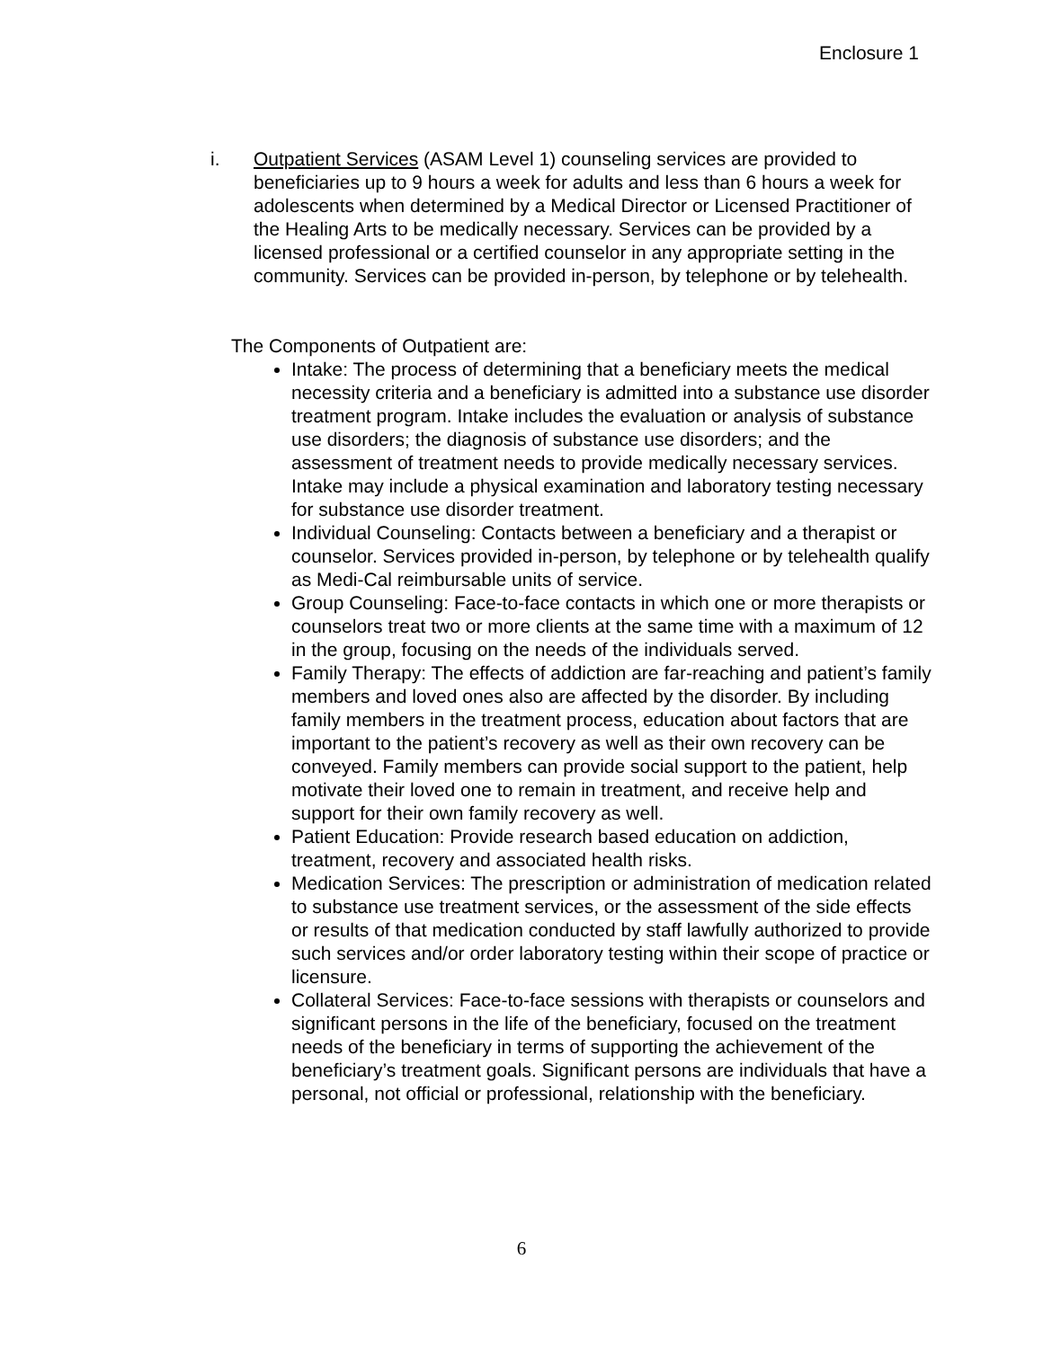Enclosure 1
i. Outpatient Services (ASAM Level 1) counseling services are provided to beneficiaries up to 9 hours a week for adults and less than 6 hours a week for adolescents when determined by a Medical Director or Licensed Practitioner of the Healing Arts to be medically necessary. Services can be provided by a licensed professional or a certified counselor in any appropriate setting in the community. Services can be provided in-person, by telephone or by telehealth.
The Components of Outpatient are:
Intake: The process of determining that a beneficiary meets the medical necessity criteria and a beneficiary is admitted into a substance use disorder treatment program. Intake includes the evaluation or analysis of substance use disorders; the diagnosis of substance use disorders; and the assessment of treatment needs to provide medically necessary services. Intake may include a physical examination and laboratory testing necessary for substance use disorder treatment.
Individual Counseling: Contacts between a beneficiary and a therapist or counselor. Services provided in-person, by telephone or by telehealth qualify as Medi-Cal reimbursable units of service.
Group Counseling: Face-to-face contacts in which one or more therapists or counselors treat two or more clients at the same time with a maximum of 12 in the group, focusing on the needs of the individuals served.
Family Therapy: The effects of addiction are far-reaching and patient’s family members and loved ones also are affected by the disorder. By including family members in the treatment process, education about factors that are important to the patient’s recovery as well as their own recovery can be conveyed. Family members can provide social support to the patient, help motivate their loved one to remain in treatment, and receive help and support for their own family recovery as well.
Patient Education: Provide research based education on addiction, treatment, recovery and associated health risks.
Medication Services: The prescription or administration of medication related to substance use treatment services, or the assessment of the side effects or results of that medication conducted by staff lawfully authorized to provide such services and/or order laboratory testing within their scope of practice or licensure.
Collateral Services: Face-to-face sessions with therapists or counselors and significant persons in the life of the beneficiary, focused on the treatment needs of the beneficiary in terms of supporting the achievement of the beneficiary’s treatment goals. Significant persons are individuals that have a personal, not official or professional, relationship with the beneficiary.
6